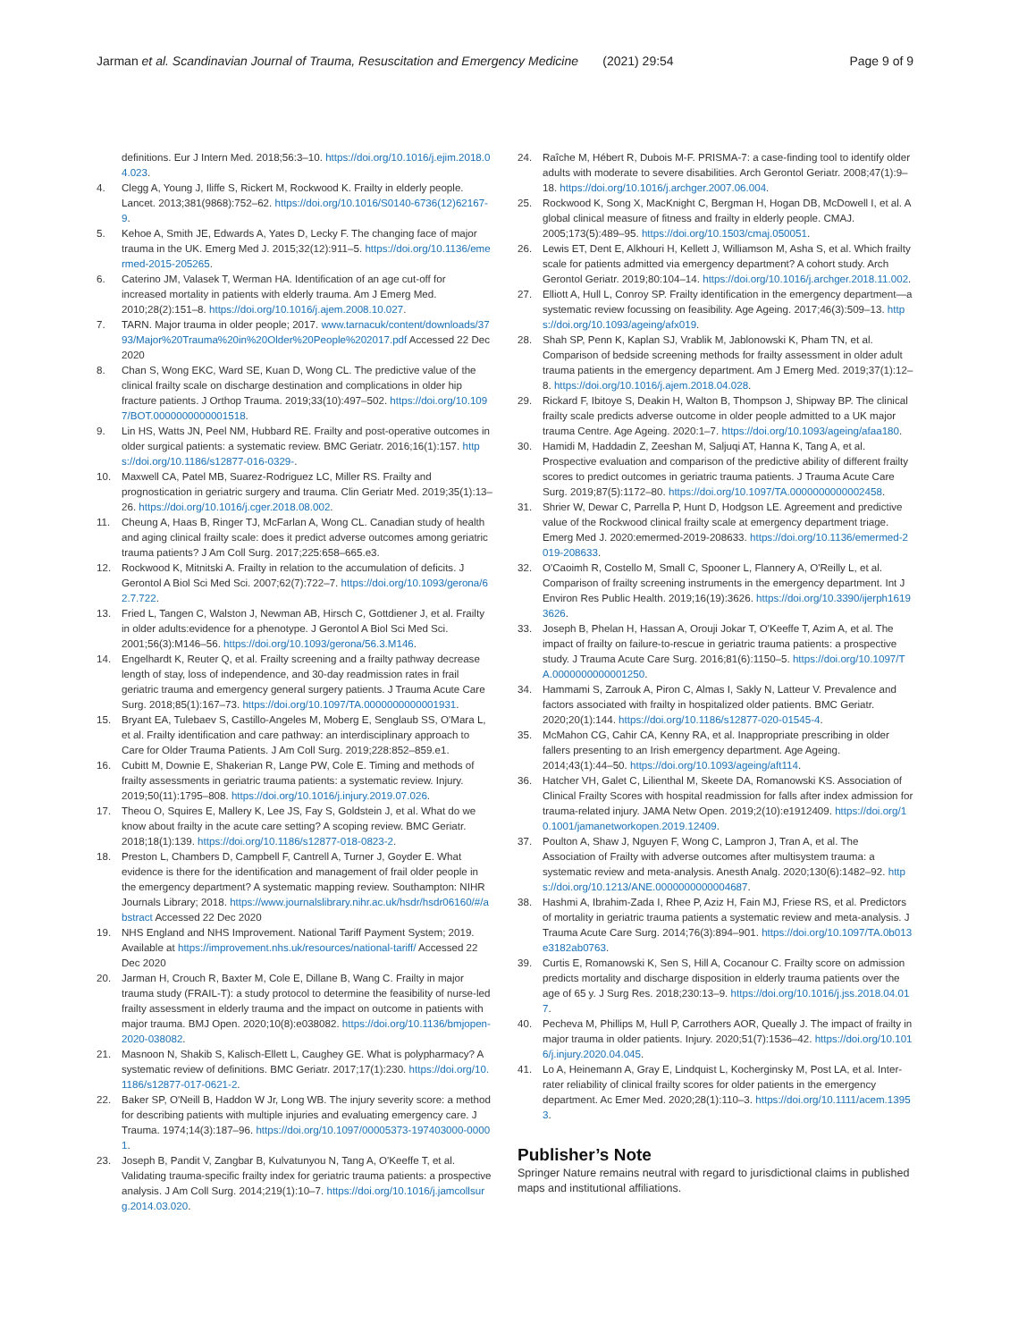Jarman et al. Scandinavian Journal of Trauma, Resuscitation and Emergency Medicine (2021) 29:54 Page 9 of 9
definitions. Eur J Intern Med. 2018;56:3–10. https://doi.org/10.1016/j.ejim.2018.04.023.
4. Clegg A, Young J, Iliffe S, Rickert M, Rockwood K. Frailty in elderly people. Lancet. 2013;381(9868):752–62. https://doi.org/10.1016/S0140-6736(12)62167-9.
5. Kehoe A, Smith JE, Edwards A, Yates D, Lecky F. The changing face of major trauma in the UK. Emerg Med J. 2015;32(12):911–5. https://doi.org/10.1136/emermed-2015-205265.
6. Caterino JM, Valasek T, Werman HA. Identification of an age cut-off for increased mortality in patients with elderly trauma. Am J Emerg Med. 2010;28(2):151–8. https://doi.org/10.1016/j.ajem.2008.10.027.
7. TARN. Major trauma in older people; 2017. www.tarnacuk/content/downloads/3793/Major%20Trauma%20in%20Older%20People%202017.pdf Accessed 22 Dec 2020
8. Chan S, Wong EKC, Ward SE, Kuan D, Wong CL. The predictive value of the clinical frailty scale on discharge destination and complications in older hip fracture patients. J Orthop Trauma. 2019;33(10):497–502. https://doi.org/10.1097/BOT.0000000000001518.
9. Lin HS, Watts JN, Peel NM, Hubbard RE. Frailty and post-operative outcomes in older surgical patients: a systematic review. BMC Geriatr. 2016;16(1):157. https://doi.org/10.1186/s12877-016-0329-.
10. Maxwell CA, Patel MB, Suarez-Rodriguez LC, Miller RS. Frailty and prognostication in geriatric surgery and trauma. Clin Geriatr Med. 2019;35(1):13–26. https://doi.org/10.1016/j.cger.2018.08.002.
11. Cheung A, Haas B, Ringer TJ, McFarlan A, Wong CL. Canadian study of health and aging clinical frailty scale: does it predict adverse outcomes among geriatric trauma patients? J Am Coll Surg. 2017;225:658–665.e3.
12. Rockwood K, Mitnitski A. Frailty in relation to the accumulation of deficits. J Gerontol A Biol Sci Med Sci. 2007;62(7):722–7. https://doi.org/10.1093/gerona/62.7.722.
13. Fried L, Tangen C, Walston J, Newman AB, Hirsch C, Gottdiener J, et al. Frailty in older adults:evidence for a phenotype. J Gerontol A Biol Sci Med Sci. 2001;56(3):M146–56. https://doi.org/10.1093/gerona/56.3.M146.
14. Engelhardt K, Reuter Q, et al. Frailty screening and a frailty pathway decrease length of stay, loss of independence, and 30-day readmission rates in frail geriatric trauma and emergency general surgery patients. J Trauma Acute Care Surg. 2018;85(1):167–73. https://doi.org/10.1097/TA.0000000000001931.
15. Bryant EA, Tulebaev S, Castillo-Angeles M, Moberg E, Senglaub SS, O'Mara L, et al. Frailty identification and care pathway: an interdisciplinary approach to Care for Older Trauma Patients. J Am Coll Surg. 2019;228:852–859.e1.
16. Cubitt M, Downie E, Shakerian R, Lange PW, Cole E. Timing and methods of frailty assessments in geriatric trauma patients: a systematic review. Injury. 2019;50(11):1795–808. https://doi.org/10.1016/j.injury.2019.07.026.
17. Theou O, Squires E, Mallery K, Lee JS, Fay S, Goldstein J, et al. What do we know about frailty in the acute care setting? A scoping review. BMC Geriatr. 2018;18(1):139. https://doi.org/10.1186/s12877-018-0823-2.
18. Preston L, Chambers D, Campbell F, Cantrell A, Turner J, Goyder E. What evidence is there for the identification and management of frail older people in the emergency department? A systematic mapping review. Southampton: NIHR Journals Library; 2018. https://www.journalslibrary.nihr.ac.uk/hsdr/hsdr06160/#/abstract Accessed 22 Dec 2020
19. NHS England and NHS Improvement. National Tariff Payment System; 2019. Available at https://improvement.nhs.uk/resources/national-tariff/ Accessed 22 Dec 2020
20. Jarman H, Crouch R, Baxter M, Cole E, Dillane B, Wang C. Frailty in major trauma study (FRAIL-T): a study protocol to determine the feasibility of nurse-led frailty assessment in elderly trauma and the impact on outcome in patients with major trauma. BMJ Open. 2020;10(8):e038082. https://doi.org/10.1136/bmjopen-2020-038082.
21. Masnoon N, Shakib S, Kalisch-Ellett L, Caughey GE. What is polypharmacy? A systematic review of definitions. BMC Geriatr. 2017;17(1):230. https://doi.org/10.1186/s12877-017-0621-2.
22. Baker SP, O'Neill B, Haddon W Jr, Long WB. The injury severity score: a method for describing patients with multiple injuries and evaluating emergency care. J Trauma. 1974;14(3):187–96. https://doi.org/10.1097/00005373-197403000-00001.
23. Joseph B, Pandit V, Zangbar B, Kulvatunyou N, Tang A, O'Keeffe T, et al. Validating trauma-specific frailty index for geriatric trauma patients: a prospective analysis. J Am Coll Surg. 2014;219(1):10–7. https://doi.org/10.1016/j.jamcollsurg.2014.03.020.
24. Raîche M, Hébert R, Dubois M-F. PRISMA-7: a case-finding tool to identify older adults with moderate to severe disabilities. Arch Gerontol Geriatr. 2008;47(1):9–18. https://doi.org/10.1016/j.archger.2007.06.004.
25. Rockwood K, Song X, MacKnight C, Bergman H, Hogan DB, McDowell I, et al. A global clinical measure of fitness and frailty in elderly people. CMAJ. 2005;173(5):489–95. https://doi.org/10.1503/cmaj.050051.
26. Lewis ET, Dent E, Alkhouri H, Kellett J, Williamson M, Asha S, et al. Which frailty scale for patients admitted via emergency department? A cohort study. Arch Gerontol Geriatr. 2019;80:104–14. https://doi.org/10.1016/j.archger.2018.11.002.
27. Elliott A, Hull L, Conroy SP. Frailty identification in the emergency department—a systematic review focussing on feasibility. Age Ageing. 2017;46(3):509–13. https://doi.org/10.1093/ageing/afx019.
28. Shah SP, Penn K, Kaplan SJ, Vrablik M, Jablonowski K, Pham TN, et al. Comparison of bedside screening methods for frailty assessment in older adult trauma patients in the emergency department. Am J Emerg Med. 2019;37(1):12–8. https://doi.org/10.1016/j.ajem.2018.04.028.
29. Rickard F, Ibitoye S, Deakin H, Walton B, Thompson J, Shipway BP. The clinical frailty scale predicts adverse outcome in older people admitted to a UK major trauma Centre. Age Ageing. 2020:1–7. https://doi.org/10.1093/ageing/afaa180.
30. Hamidi M, Haddadin Z, Zeeshan M, Saljuqi AT, Hanna K, Tang A, et al. Prospective evaluation and comparison of the predictive ability of different frailty scores to predict outcomes in geriatric trauma patients. J Trauma Acute Care Surg. 2019;87(5):1172–80. https://doi.org/10.1097/TA.0000000000002458.
31. Shrier W, Dewar C, Parrella P, Hunt D, Hodgson LE. Agreement and predictive value of the Rockwood clinical frailty scale at emergency department triage. Emerg Med J. 2020:emermed-2019-208633. https://doi.org/10.1136/emermed-2019-208633.
32. O'Caoimh R, Costello M, Small C, Spooner L, Flannery A, O'Reilly L, et al. Comparison of frailty screening instruments in the emergency department. Int J Environ Res Public Health. 2019;16(19):3626. https://doi.org/10.3390/ijerph16193626.
33. Joseph B, Phelan H, Hassan A, Orouji Jokar T, O'Keeffe T, Azim A, et al. The impact of frailty on failure-to-rescue in geriatric trauma patients: a prospective study. J Trauma Acute Care Surg. 2016;81(6):1150–5. https://doi.org/10.1097/TA.0000000000001250.
34. Hammami S, Zarrouk A, Piron C, Almas I, Sakly N, Latteur V. Prevalence and factors associated with frailty in hospitalized older patients. BMC Geriatr. 2020;20(1):144. https://doi.org/10.1186/s12877-020-01545-4.
35. McMahon CG, Cahir CA, Kenny RA, et al. Inappropriate prescribing in older fallers presenting to an Irish emergency department. Age Ageing. 2014;43(1):44–50. https://doi.org/10.1093/ageing/aft114.
36. Hatcher VH, Galet C, Lilienthal M, Skeete DA, Romanowski KS. Association of Clinical Frailty Scores with hospital readmission for falls after index admission for trauma-related injury. JAMA Netw Open. 2019;2(10):e1912409. https://doi.org/10.1001/jamanetworkopen.2019.12409.
37. Poulton A, Shaw J, Nguyen F, Wong C, Lampron J, Tran A, et al. The Association of Frailty with adverse outcomes after multisystem trauma: a systematic review and meta-analysis. Anesth Analg. 2020;130(6):1482–92. https://doi.org/10.1213/ANE.0000000000004687.
38. Hashmi A, Ibrahim-Zada I, Rhee P, Aziz H, Fain MJ, Friese RS, et al. Predictors of mortality in geriatric trauma patients a systematic review and meta-analysis. J Trauma Acute Care Surg. 2014;76(3):894–901. https://doi.org/10.1097/TA.0b013e3182ab0763.
39. Curtis E, Romanowski K, Sen S, Hill A, Cocanour C. Frailty score on admission predicts mortality and discharge disposition in elderly trauma patients over the age of 65 y. J Surg Res. 2018;230:13–9. https://doi.org/10.1016/j.jss.2018.04.017.
40. Pecheva M, Phillips M, Hull P, Carrothers AOR, Queally J. The impact of frailty in major trauma in older patients. Injury. 2020;51(7):1536–42. https://doi.org/10.1016/j.injury.2020.04.045.
41. Lo A, Heinemann A, Gray E, Lindquist L, Kocherginsky M, Post LA, et al. Inter-rater reliability of clinical frailty scores for older patients in the emergency department. Ac Emer Med. 2020;28(1):110–3. https://doi.org/10.1111/acem.13953.
Publisher’s Note
Springer Nature remains neutral with regard to jurisdictional claims in published maps and institutional affiliations.